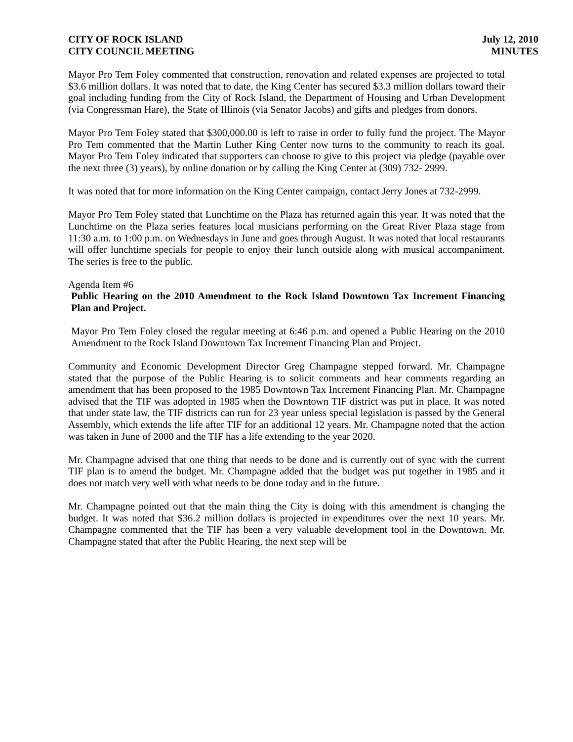CITY OF ROCK ISLAND
CITY COUNCIL MEETING
July 12, 2010
MINUTES
Mayor Pro Tem Foley commented that construction, renovation and related expenses are projected to total $3.6 million dollars. It was noted that to date, the King Center has secured $3.3 million dollars toward their goal including funding from the City of Rock Island, the Department of Housing and Urban Development (via Congressman Hare), the State of Illinois (via Senator Jacobs) and gifts and pledges from donors.
Mayor Pro Tem Foley stated that $300,000.00 is left to raise in order to fully fund the project. The Mayor Pro Tem commented that the Martin Luther King Center now turns to the community to reach its goal. Mayor Pro Tem Foley indicated that supporters can choose to give to this project via pledge (payable over the next three (3) years), by online donation or by calling the King Center at (309) 732- 2999.
It was noted that for more information on the King Center campaign, contact Jerry Jones at 732-2999.
Mayor Pro Tem Foley stated that Lunchtime on the Plaza has returned again this year. It was noted that the Lunchtime on the Plaza series features local musicians performing on the Great River Plaza stage from 11:30 a.m. to 1:00 p.m. on Wednesdays in June and goes through August. It was noted that local restaurants will offer lunchtime specials for people to enjoy their lunch outside along with musical accompaniment. The series is free to the public.
Agenda Item #6
Public Hearing on the 2010 Amendment to the Rock Island Downtown Tax Increment Financing Plan and Project.
Mayor Pro Tem Foley closed the regular meeting at 6:46 p.m. and opened a Public Hearing on the 2010 Amendment to the Rock Island Downtown Tax Increment Financing Plan and Project.
Community and Economic Development Director Greg Champagne stepped forward. Mr. Champagne stated that the purpose of the Public Hearing is to solicit comments and hear comments regarding an amendment that has been proposed to the 1985 Downtown Tax Increment Financing Plan. Mr. Champagne advised that the TIF was adopted in 1985 when the Downtown TIF district was put in place. It was noted that under state law, the TIF districts can run for 23 year unless special legislation is passed by the General Assembly, which extends the life after TIF for an additional 12 years. Mr. Champagne noted that the action was taken in June of 2000 and the TIF has a life extending to the year 2020.
Mr. Champagne advised that one thing that needs to be done and is currently out of sync with the current TIF plan is to amend the budget. Mr. Champagne added that the budget was put together in 1985 and it does not match very well with what needs to be done today and in the future.
Mr. Champagne pointed out that the main thing the City is doing with this amendment is changing the budget. It was noted that $36.2 million dollars is projected in expenditures over the next 10 years. Mr. Champagne commented that the TIF has been a very valuable development tool in the Downtown. Mr. Champagne stated that after the Public Hearing, the next step will be